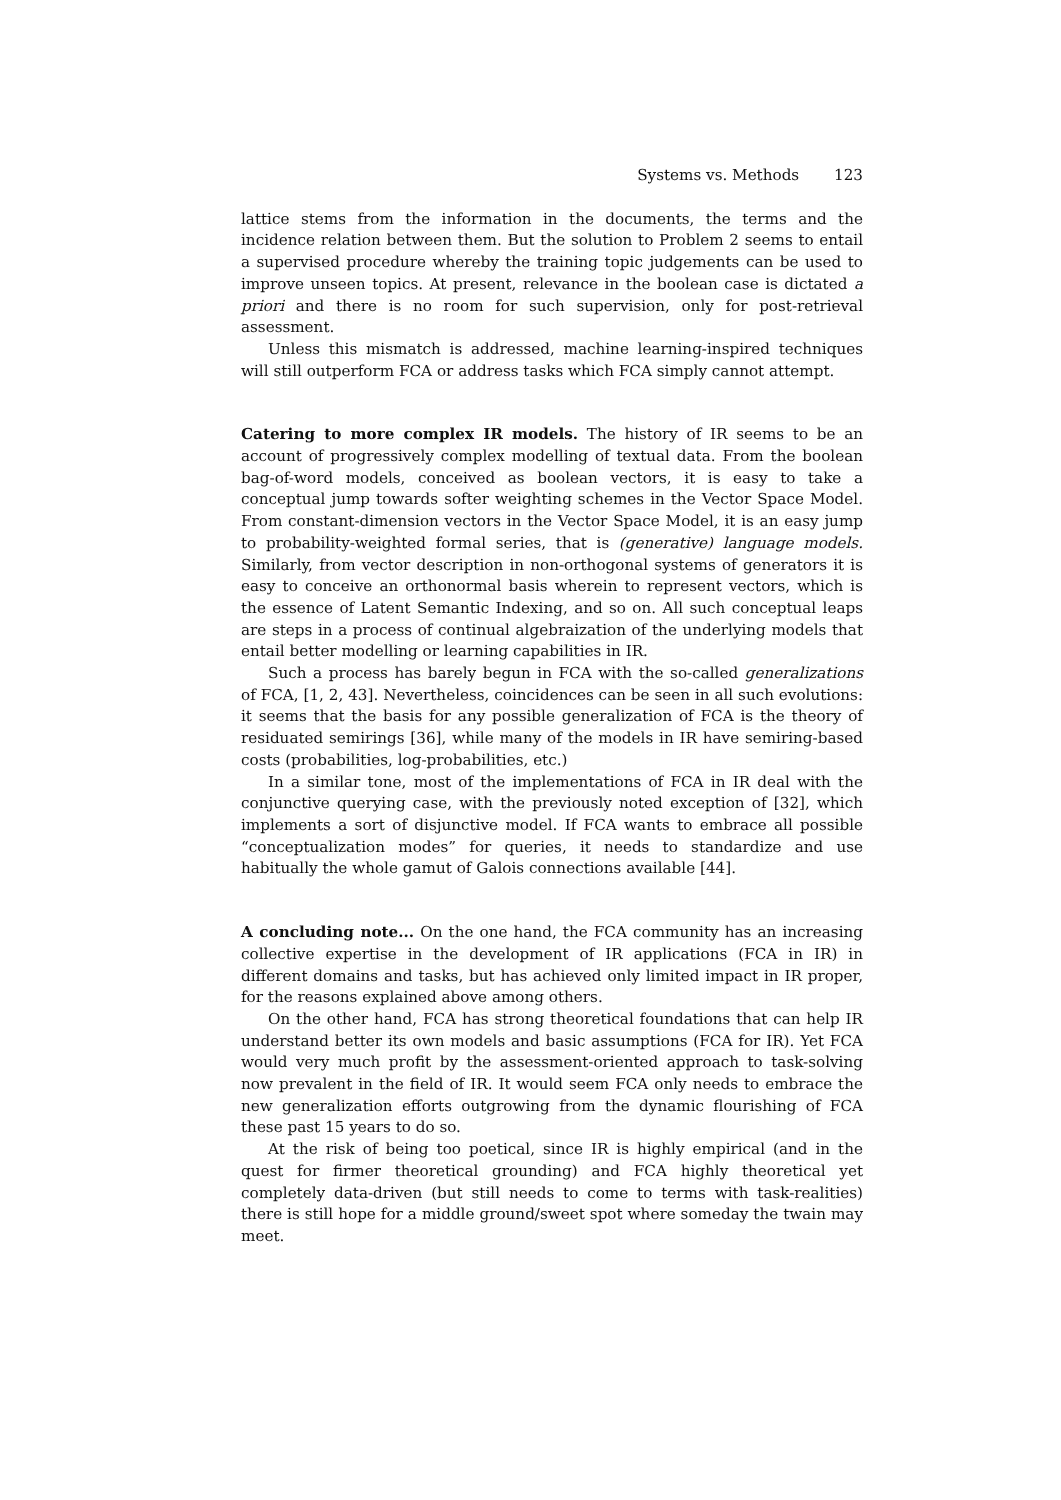Systems vs. Methods 123
lattice stems from the information in the documents, the terms and the incidence relation between them. But the solution to Problem 2 seems to entail a supervised procedure whereby the training topic judgements can be used to improve unseen topics. At present, relevance in the boolean case is dictated a priori and there is no room for such supervision, only for post-retrieval assessment.
Unless this mismatch is addressed, machine learning-inspired techniques will still outperform FCA or address tasks which FCA simply cannot attempt.
Catering to more complex IR models. The history of IR seems to be an account of progressively complex modelling of textual data. From the boolean bag-of-word models, conceived as boolean vectors, it is easy to take a conceptual jump towards softer weighting schemes in the Vector Space Model. From constant-dimension vectors in the Vector Space Model, it is an easy jump to probability-weighted formal series, that is (generative) language models. Similarly, from vector description in non-orthogonal systems of generators it is easy to conceive an orthonormal basis wherein to represent vectors, which is the essence of Latent Semantic Indexing, and so on. All such conceptual leaps are steps in a process of continual algebraization of the underlying models that entail better modelling or learning capabilities in IR.
Such a process has barely begun in FCA with the so-called generalizations of FCA, [1, 2, 43]. Nevertheless, coincidences can be seen in all such evolutions: it seems that the basis for any possible generalization of FCA is the theory of residuated semirings [36], while many of the models in IR have semiring-based costs (probabilities, log-probabilities, etc.)
In a similar tone, most of the implementations of FCA in IR deal with the conjunctive querying case, with the previously noted exception of [32], which implements a sort of disjunctive model. If FCA wants to embrace all possible “conceptualization modes” for queries, it needs to standardize and use habitually the whole gamut of Galois connections available [44].
A concluding note... On the one hand, the FCA community has an increasing collective expertise in the development of IR applications (FCA in IR) in different domains and tasks, but has achieved only limited impact in IR proper, for the reasons explained above among others.
On the other hand, FCA has strong theoretical foundations that can help IR understand better its own models and basic assumptions (FCA for IR). Yet FCA would very much profit by the assessment-oriented approach to task-solving now prevalent in the field of IR. It would seem FCA only needs to embrace the new generalization efforts outgrowing from the dynamic flourishing of FCA these past 15 years to do so.
At the risk of being too poetical, since IR is highly empirical (and in the quest for firmer theoretical grounding) and FCA highly theoretical yet completely data-driven (but still needs to come to terms with task-realities) there is still hope for a middle ground/sweet spot where someday the twain may meet.